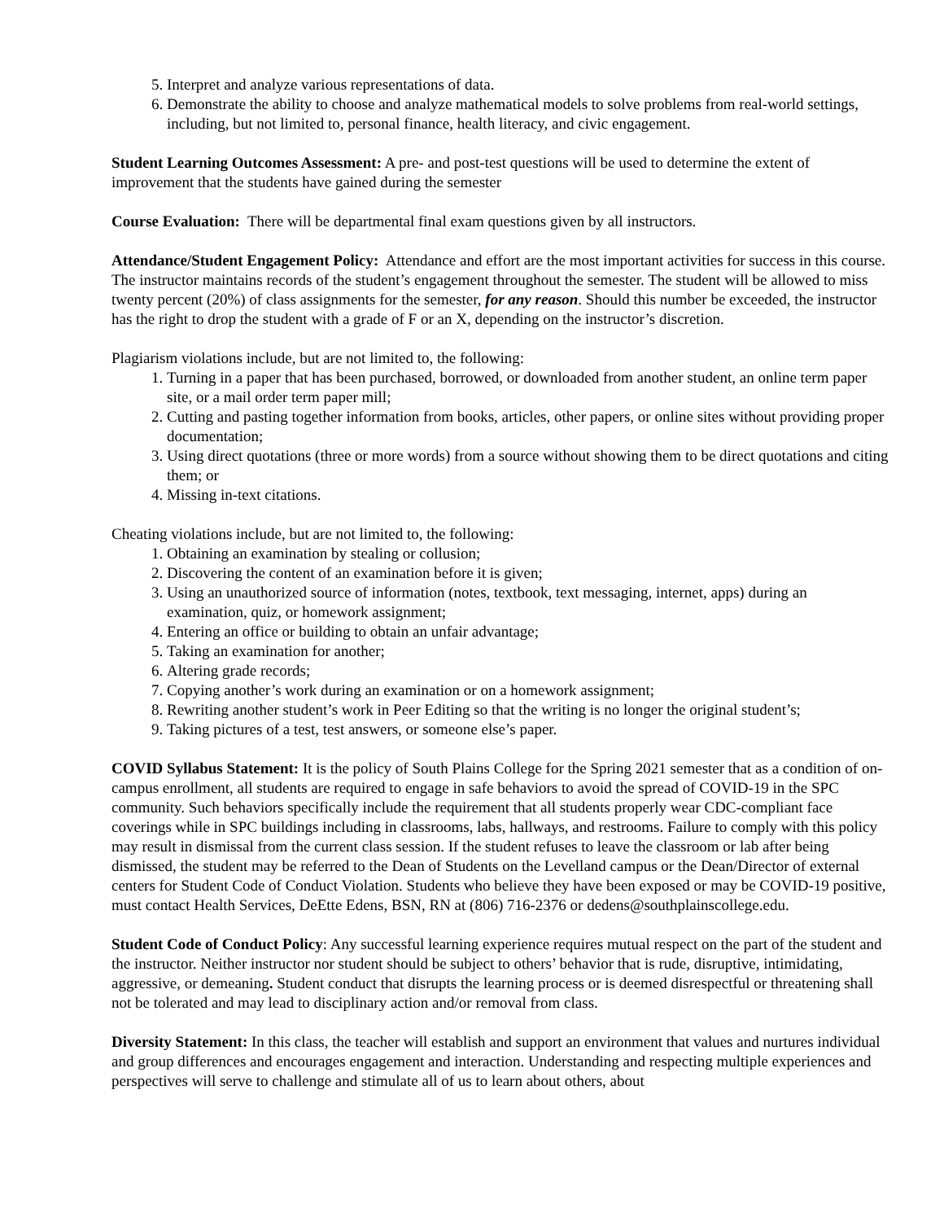5. Interpret and analyze various representations of data.
6. Demonstrate the ability to choose and analyze mathematical models to solve problems from real-world settings, including, but not limited to, personal finance, health literacy, and civic engagement.
Student Learning Outcomes Assessment: A pre- and post-test questions will be used to determine the extent of improvement that the students have gained during the semester
Course Evaluation: There will be departmental final exam questions given by all instructors.
Attendance/Student Engagement Policy: Attendance and effort are the most important activities for success in this course. The instructor maintains records of the student’s engagement throughout the semester. The student will be allowed to miss twenty percent (20%) of class assignments for the semester, for any reason. Should this number be exceeded, the instructor has the right to drop the student with a grade of F or an X, depending on the instructor’s discretion.
Plagiarism violations include, but are not limited to, the following:
1. Turning in a paper that has been purchased, borrowed, or downloaded from another student, an online term paper site, or a mail order term paper mill;
2. Cutting and pasting together information from books, articles, other papers, or online sites without providing proper documentation;
3. Using direct quotations (three or more words) from a source without showing them to be direct quotations and citing them; or
4. Missing in-text citations.
Cheating violations include, but are not limited to, the following:
1. Obtaining an examination by stealing or collusion;
2. Discovering the content of an examination before it is given;
3. Using an unauthorized source of information (notes, textbook, text messaging, internet, apps) during an examination, quiz, or homework assignment;
4. Entering an office or building to obtain an unfair advantage;
5. Taking an examination for another;
6. Altering grade records;
7. Copying another’s work during an examination or on a homework assignment;
8. Rewriting another student’s work in Peer Editing so that the writing is no longer the original student’s;
9. Taking pictures of a test, test answers, or someone else’s paper.
COVID Syllabus Statement: It is the policy of South Plains College for the Spring 2021 semester that as a condition of on-campus enrollment, all students are required to engage in safe behaviors to avoid the spread of COVID-19 in the SPC community. Such behaviors specifically include the requirement that all students properly wear CDC-compliant face coverings while in SPC buildings including in classrooms, labs, hallways, and restrooms. Failure to comply with this policy may result in dismissal from the current class session. If the student refuses to leave the classroom or lab after being dismissed, the student may be referred to the Dean of Students on the Levelland campus or the Dean/Director of external centers for Student Code of Conduct Violation. Students who believe they have been exposed or may be COVID-19 positive, must contact Health Services, DeEtte Edens, BSN, RN at (806) 716-2376 or dedens@southplainscollege.edu.
Student Code of Conduct Policy: Any successful learning experience requires mutual respect on the part of the student and the instructor. Neither instructor nor student should be subject to others’ behavior that is rude, disruptive, intimidating, aggressive, or demeaning. Student conduct that disrupts the learning process or is deemed disrespectful or threatening shall not be tolerated and may lead to disciplinary action and/or removal from class.
Diversity Statement: In this class, the teacher will establish and support an environment that values and nurtures individual and group differences and encourages engagement and interaction. Understanding and respecting multiple experiences and perspectives will serve to challenge and stimulate all of us to learn about others, about